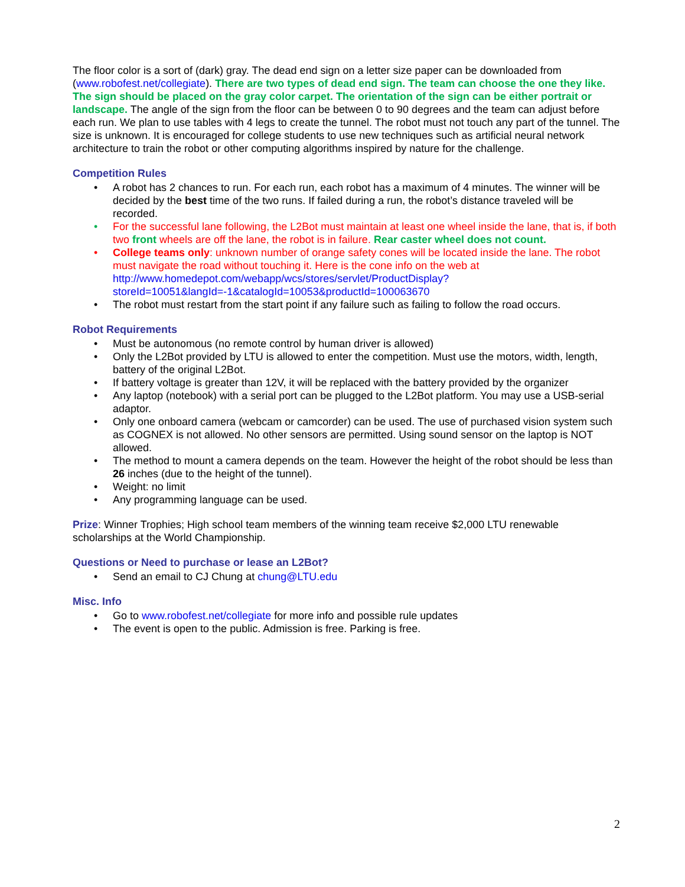The floor color is a sort of (dark) gray. The dead end sign on a letter size paper can be downloaded from (www.robofest.net/collegiate). There are two types of dead end sign. The team can choose the one they like. The sign should be placed on the gray color carpet. The orientation of the sign can be either portrait or landscape. The angle of the sign from the floor can be between 0 to 90 degrees and the team can adjust before each run. We plan to use tables with 4 legs to create the tunnel. The robot must not touch any part of the tunnel. The size is unknown. It is encouraged for college students to use new techniques such as artificial neural network architecture to train the robot or other computing algorithms inspired by nature for the challenge.
Competition Rules
• A robot has 2 chances to run. For each run, each robot has a maximum of 4 minutes. The winner will be decided by the best time of the two runs. If failed during a run, the robot’s distance traveled will be recorded.
• For the successful lane following, the L2Bot must maintain at least one wheel inside the lane, that is, if both two front wheels are off the lane, the robot is in failure. Rear caster wheel does not count.
• College teams only: unknown number of orange safety cones will be located inside the lane. The robot must navigate the road without touching it. Here is the cone info on the web at http://www.homedepot.com/webapp/wcs/stores/servlet/ProductDisplay?storeId=10051&langId=-1&catalogId=10053&productId=100063670
• The robot must restart from the start point if any failure such as failing to follow the road occurs.
Robot Requirements
• Must be autonomous (no remote control by human driver is allowed)
• Only the L2Bot provided by LTU is allowed to enter the competition. Must use the motors, width, length, battery of the original L2Bot.
• If battery voltage is greater than 12V, it will be replaced with the battery provided by the organizer
• Any laptop (notebook) with a serial port can be plugged to the L2Bot platform. You may use a USB-serial adaptor.
• Only one onboard camera (webcam or camcorder) can be used. The use of purchased vision system such as COGNEX is not allowed. No other sensors are permitted. Using sound sensor on the laptop is NOT allowed.
• The method to mount a camera depends on the team. However the height of the robot should be less than 26 inches (due to the height of the tunnel).
• Weight: no limit
• Any programming language can be used.
Prize: Winner Trophies; High school team members of the winning team receive $2,000 LTU renewable scholarships at the World Championship.
Questions or Need to purchase or lease an L2Bot?
• Send an email to CJ Chung at chung@LTU.edu
Misc. Info
• Go to www.robofest.net/collegiate for more info and possible rule updates
• The event is open to the public. Admission is free. Parking is free.
2